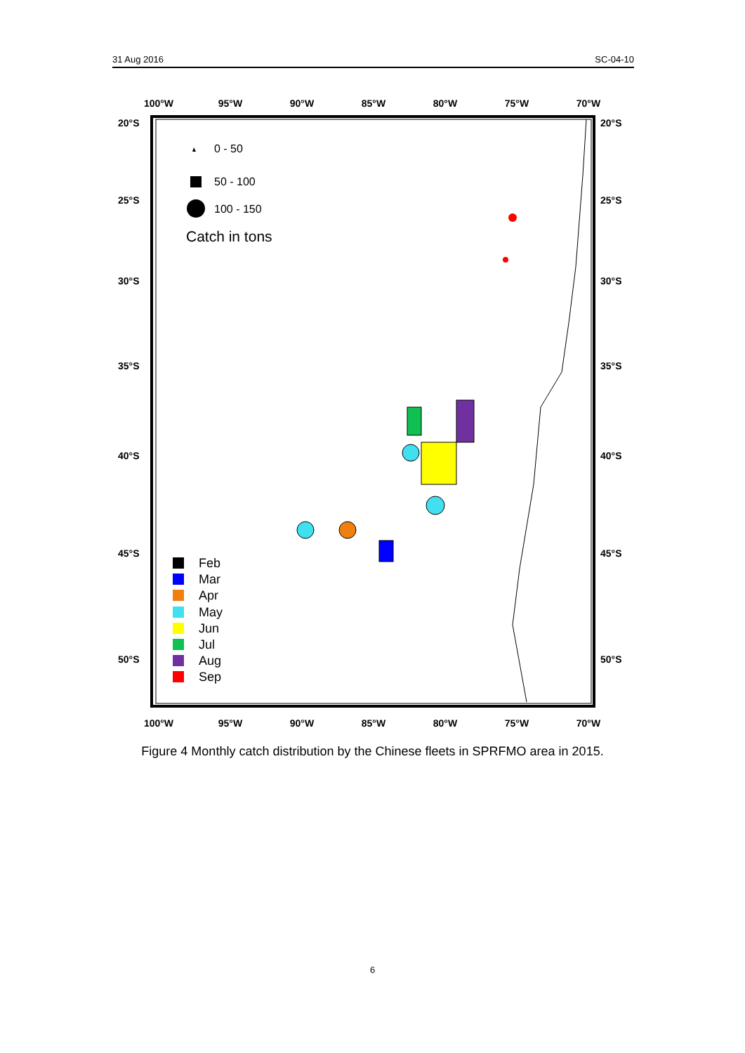31 Aug 2016 SC-04-10
100°W
95°W
90°W
85°W
80°W
75°W
70°W
100°W
95°W
90°W
85°W
80°W
75°W
70°W
20°S
25°S
30°S
35°S
40°S
45°S
50°S
20°S
25°S
30°S
35°S
40°S
45°S
50°S
0 - 50
50 - 100
100 - 150
Catch in tons
Feb
Mar
Apr
May
Jun
Jul
Aug
Sep
Figure 4 Monthly catch distribution by the Chinese fleets in SPRFMO area in 2015.
6